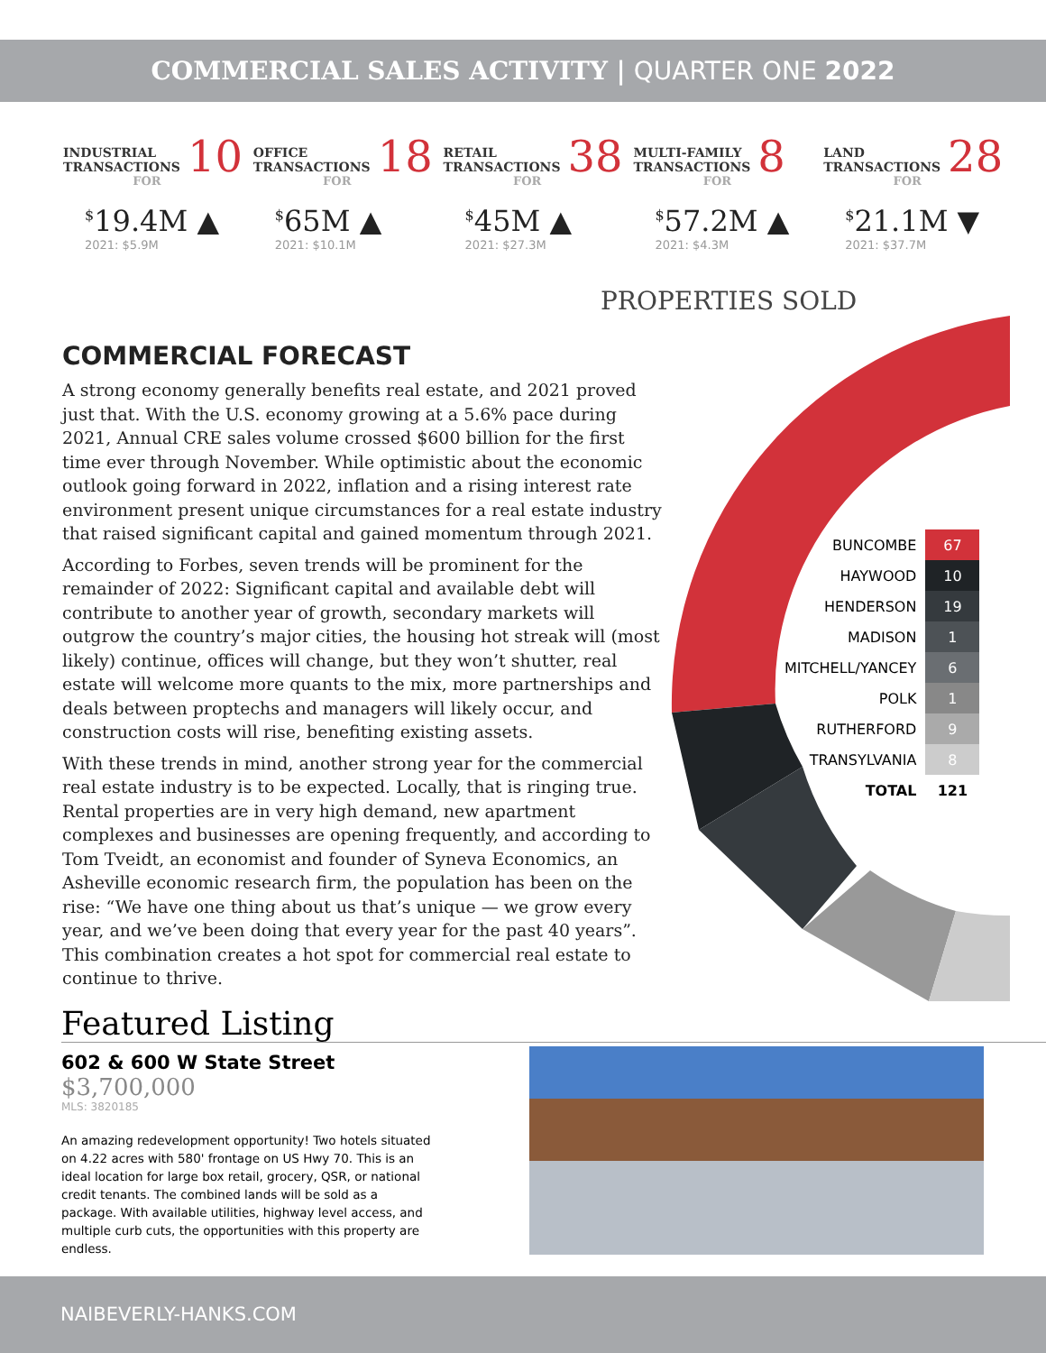COMMERCIAL SALES ACTIVITY | QUARTER ONE 2022
INDUSTRIAL
TRANSACTIONS 10
FOR
<sup>$</sup>19.4M ▲
2021: $5.9M
OFFICE
TRANSACTIONS 18
FOR
<sup>$</sup>65M ▲
2021: $10.1M
RETAIL
TRANSACTIONS 38
FOR
<sup>$</sup>45M ▲
2021: $27.3M
MULTI-FAMILY
TRANSACTIONS 8
FOR
<sup>$</sup>57.2M ▲
2021: $4.3M
LAND
TRANSACTIONS 28
FOR
<sup>$</sup>21.1M ▼
2021: $37.7M
PROPERTIES SOLD
| BUNCOMBE | 67 |
| HAYWOOD | 10 |
| HENDERSON | 19 |
| MADISON | 1 |
| MITCHELL/YANCEY | 6 |
| POLK | 1 |
| RUTHERFORD | 9 |
| TRANSYLVANIA | 8 |
| TOTAL | 121 |
COMMERCIAL FORECAST
A strong economy generally benefits real estate, and 2021 proved just that. With the U.S. economy growing at a 5.6% pace during 2021, Annual CRE sales volume crossed $600 billion for the first time ever through November. While optimistic about the economic outlook going forward in 2022, inflation and a rising interest rate environment present unique circumstances for a real estate industry that raised significant capital and gained momentum through 2021.
According to Forbes, seven trends will be prominent for the remainder of 2022: Significant capital and available debt will contribute to another year of growth, secondary markets will outgrow the country’s major cities, the housing hot streak will (most likely) continue, offices will change, but they won’t shutter, real estate will welcome more quants to the mix, more partnerships and deals between proptechs and managers will likely occur, and construction costs will rise, benefiting existing assets.
With these trends in mind, another strong year for the commercial real estate industry is to be expected. Locally, that is ringing true. Rental properties are in very high demand, new apartment complexes and businesses are opening frequently, and according to Tom Tveidt, an economist and founder of Syneva Economics, an Asheville economic research firm, the population has been on the rise: “We have one thing about us that’s unique — we grow every year, and we’ve been doing that every year for the past 40 years”. This combination creates a hot spot for commercial real estate to continue to thrive.
Featured Listing
602 & 600 W State Street
$3,700,000
MLS: 3820185
An amazing redevelopment opportunity! Two hotels situated on 4.22 acres with 580' frontage on US Hwy 70. This is an ideal location for large box retail, grocery, QSR, or national credit tenants. The combined lands will be sold as a package. With available utilities, highway level access, and multiple curb cuts, the opportunities with this property are endless.
NAIBEVERLY-HANKS.COM